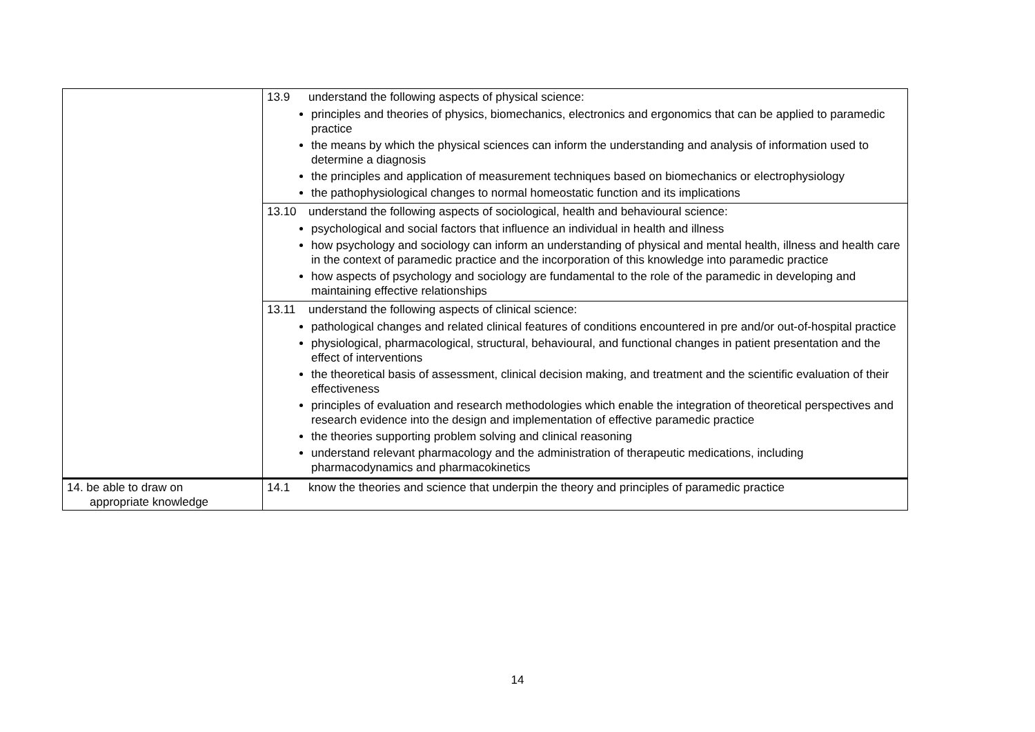| | 13.9 understand the following aspects of physical science: principles and theories of physics, biomechanics, electronics and ergonomics that can be applied to paramedic practice the means by which the physical sciences can inform the understanding and analysis of information used to determine a diagnosis the principles and application of measurement techniques based on biomechanics or electrophysiology the pathophysiological changes to normal homeostatic function and its implications |
| | 13.10 understand the following aspects of sociological, health and behavioural science: psychological and social factors that influence an individual in health and illness how psychology and sociology can inform an understanding of physical and mental health, illness and health care in the context of paramedic practice and the incorporation of this knowledge into paramedic practice how aspects of psychology and sociology are fundamental to the role of the paramedic in developing and maintaining effective relationships |
| | 13.11 understand the following aspects of clinical science: pathological changes and related clinical features of conditions encountered in pre and/or out-of-hospital practice physiological, pharmacological, structural, behavioural, and functional changes in patient presentation and the effect of interventions the theoretical basis of assessment, clinical decision making, and treatment and the scientific evaluation of their effectiveness principles of evaluation and research methodologies which enable the integration of theoretical perspectives and research evidence into the design and implementation of effective paramedic practice the theories supporting problem solving and clinical reasoning understand relevant pharmacology and the administration of therapeutic medications, including pharmacodynamics and pharmacokinetics |
| 14. be able to draw on appropriate knowledge | 14.1 know the theories and science that underpin the theory and principles of paramedic practice |
14